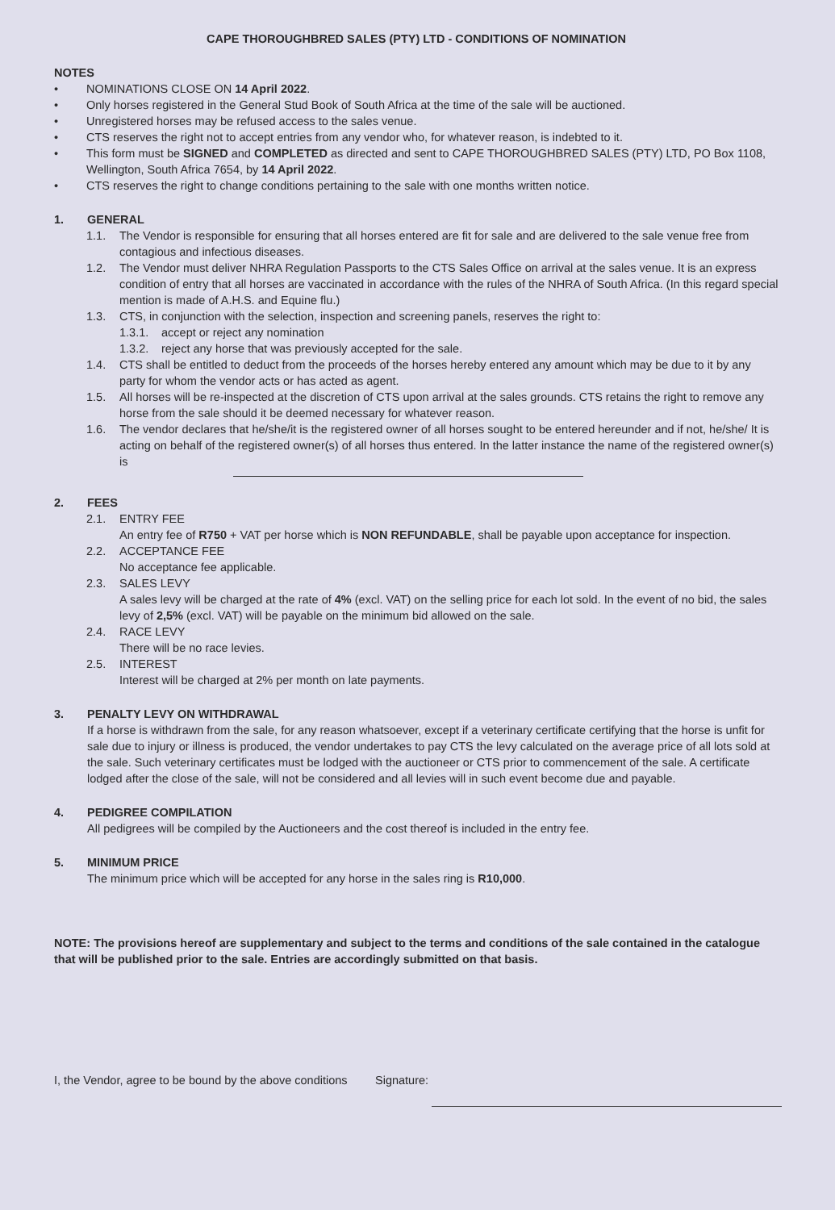CAPE THOROUGHBRED SALES (PTY) LTD - CONDITIONS OF NOMINATION
NOTES
• NOMINATIONS CLOSE ON 14 April 2022.
• Only horses registered in the General Stud Book of South Africa at the time of the sale will be auctioned.
• Unregistered horses may be refused access to the sales venue.
• CTS reserves the right not to accept entries from any vendor who, for whatever reason, is indebted to it.
• This form must be SIGNED and COMPLETED as directed and sent to CAPE THOROUGHBRED SALES (PTY) LTD, PO Box 1108, Wellington, South Africa 7654, by 14 April 2022.
• CTS reserves the right to change conditions pertaining to the sale with one months written notice.
1. GENERAL
1.1. The Vendor is responsible for ensuring that all horses entered are fit for sale and are delivered to the sale venue free from contagious and infectious diseases.
1.2. The Vendor must deliver NHRA Regulation Passports to the CTS Sales Office on arrival at the sales venue. It is an express condition of entry that all horses are vaccinated in accordance with the rules of the NHRA of South Africa. (In this regard special mention is made of A.H.S. and Equine flu.)
1.3. CTS, in conjunction with the selection, inspection and screening panels, reserves the right to:
1.3.1. accept or reject any nomination
1.3.2. reject any horse that was previously accepted for the sale.
1.4. CTS shall be entitled to deduct from the proceeds of the horses hereby entered any amount which may be due to it by any party for whom the vendor acts or has acted as agent.
1.5. All horses will be re-inspected at the discretion of CTS upon arrival at the sales grounds. CTS retains the right to remove any horse from the sale should it be deemed necessary for whatever reason.
1.6. The vendor declares that he/she/it is the registered owner of all horses sought to be entered hereunder and if not, he/she/ It is acting on behalf of the registered owner(s) of all horses thus entered. In the latter instance the name of the registered owner(s) is
2. FEES
2.1. ENTRY FEE
An entry fee of R750 + VAT per horse which is NON REFUNDABLE, shall be payable upon acceptance for inspection.
2.2. ACCEPTANCE FEE
No acceptance fee applicable.
2.3. SALES LEVY
A sales levy will be charged at the rate of 4% (excl. VAT) on the selling price for each lot sold. In the event of no bid, the sales levy of 2,5% (excl. VAT) will be payable on the minimum bid allowed on the sale.
2.4. RACE LEVY
There will be no race levies.
2.5. INTEREST
Interest will be charged at 2% per month on late payments.
3. PENALTY LEVY ON WITHDRAWAL
If a horse is withdrawn from the sale, for any reason whatsoever, except if a veterinary certificate certifying that the horse is unfit for sale due to injury or illness is produced, the vendor undertakes to pay CTS the levy calculated on the average price of all lots sold at the sale. Such veterinary certificates must be lodged with the auctioneer or CTS prior to commencement of the sale. A certificate lodged after the close of the sale, will not be considered and all levies will in such event become due and payable.
4. PEDIGREE COMPILATION
All pedigrees will be compiled by the Auctioneers and the cost thereof is included in the entry fee.
5. MINIMUM PRICE
The minimum price which will be accepted for any horse in the sales ring is R10,000.
NOTE: The provisions hereof are supplementary and subject to the terms and conditions of the sale contained in the catalogue that will be published prior to the sale. Entries are accordingly submitted on that basis.
I, the Vendor, agree to be bound by the above conditions Signature: